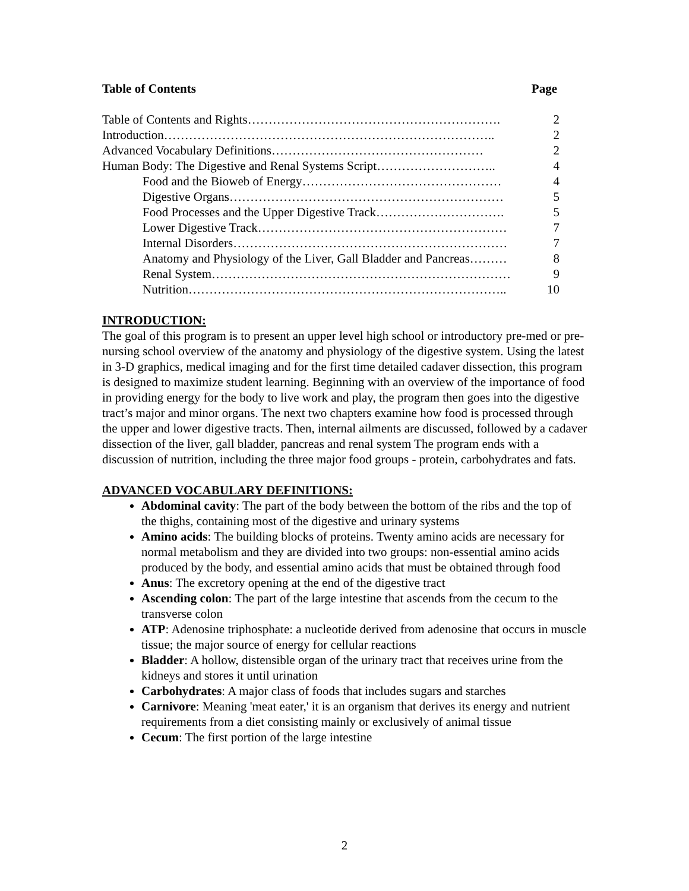Table of Contents Page
Table of Contents and Rights……………………………………………………. 2
Introduction…………………………………………………………………….. 2
Advanced Vocabulary Definitions…………………………………………… 2
Human Body: The Digestive and Renal Systems Script……………………….. 4
Food and the Bioweb of Energy………………………………………… 4
Digestive Organs………………………………………………………… 5
Food Processes and the Upper Digestive Track…………………………. 5
Lower Digestive Track…………………………………………………… 7
Internal Disorders………………………………………………………… 7
Anatomy and Physiology of the Liver, Gall Bladder and Pancreas……… 8
Renal System……………………………………………………………… 9
Nutrition………………………………………………………………….. 10
INTRODUCTION:
The goal of this program is to present an upper level high school or introductory pre-med or pre-nursing school overview of the anatomy and physiology of the digestive system. Using the latest in 3-D graphics, medical imaging and for the first time detailed cadaver dissection, this program is designed to maximize student learning. Beginning with an overview of the importance of food in providing energy for the body to live work and play, the program then goes into the digestive tract’s major and minor organs. The next two chapters examine how food is processed through the upper and lower digestive tracts. Then, internal ailments are discussed, followed by a cadaver dissection of the liver, gall bladder, pancreas and renal system The program ends with a discussion of nutrition, including the three major food groups - protein, carbohydrates and fats.
ADVANCED VOCABULARY DEFINITIONS:
Abdominal cavity: The part of the body between the bottom of the ribs and the top of the thighs, containing most of the digestive and urinary systems
Amino acids: The building blocks of proteins. Twenty amino acids are necessary for normal metabolism and they are divided into two groups: non-essential amino acids produced by the body, and essential amino acids that must be obtained through food
Anus: The excretory opening at the end of the digestive tract
Ascending colon: The part of the large intestine that ascends from the cecum to the transverse colon
ATP: Adenosine triphosphate: a nucleotide derived from adenosine that occurs in muscle tissue; the major source of energy for cellular reactions
Bladder: A hollow, distensible organ of the urinary tract that receives urine from the kidneys and stores it until urination
Carbohydrates: A major class of foods that includes sugars and starches
Carnivore: Meaning 'meat eater,' it is an organism that derives its energy and nutrient requirements from a diet consisting mainly or exclusively of animal tissue
Cecum: The first portion of the large intestine
2